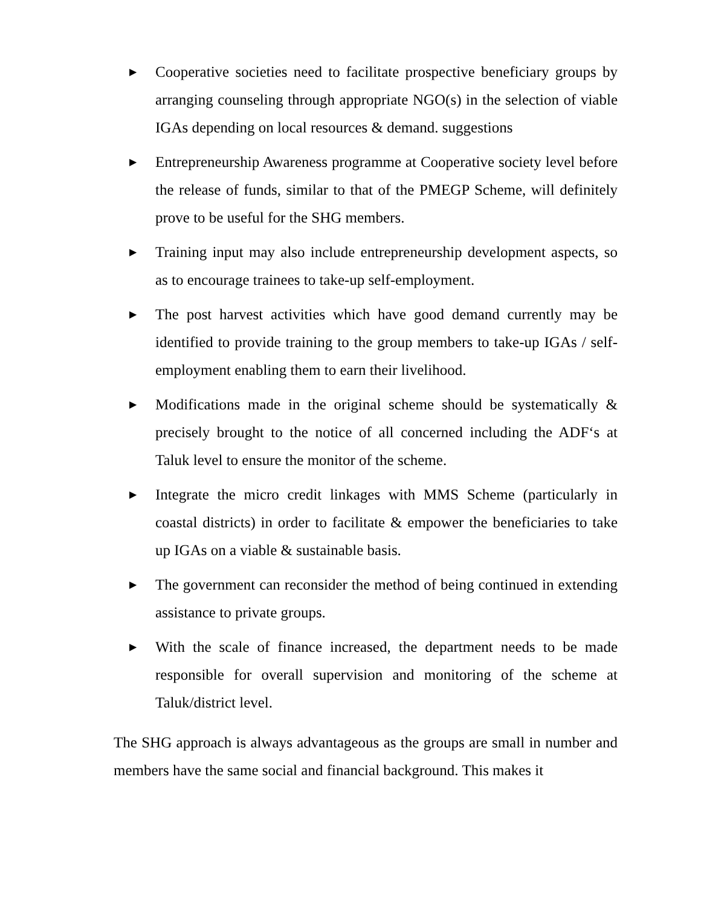▶ Cooperative societies need to facilitate prospective beneficiary groups by arranging counseling through appropriate NGO(s) in the selection of viable IGAs depending on local resources & demand. suggestions
▶ Entrepreneurship Awareness programme at Cooperative society level before the release of funds, similar to that of the PMEGP Scheme, will definitely prove to be useful for the SHG members.
▶ Training input may also include entrepreneurship development aspects, so as to encourage trainees to take-up self-employment.
▶ The post harvest activities which have good demand currently may be identified to provide training to the group members to take-up IGAs / self-employment enabling them to earn their livelihood.
▶ Modifications made in the original scheme should be systematically & precisely brought to the notice of all concerned including the ADF‘s at Taluk level to ensure the monitor of the scheme.
▶ Integrate the micro credit linkages with MMS Scheme (particularly in coastal districts) in order to facilitate & empower the beneficiaries to take up IGAs on a viable & sustainable basis.
▶ The government can reconsider the method of being continued in extending assistance to private groups.
▶ With the scale of finance increased, the department needs to be made responsible for overall supervision and monitoring of the scheme at Taluk/district level.
The SHG approach is always advantageous as the groups are small in number and members have the same social and financial background. This makes it